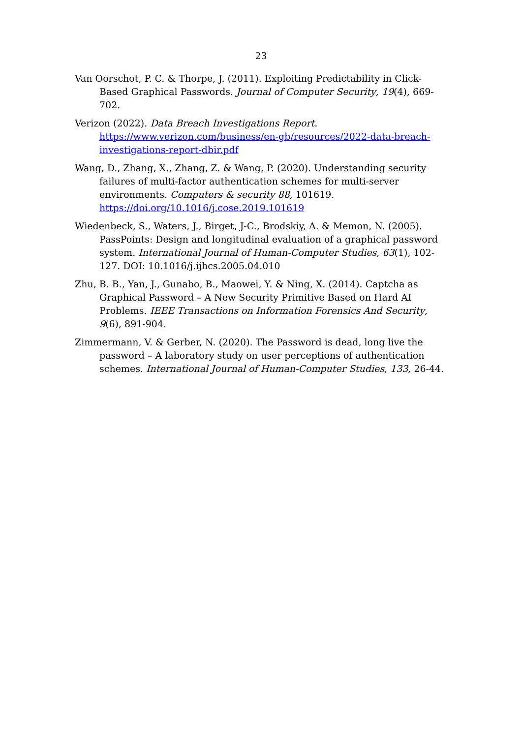23
Van Oorschot, P. C. & Thorpe, J. (2011). Exploiting Predictability in Click-Based Graphical Passwords. Journal of Computer Security, 19(4), 669-702.
Verizon (2022). Data Breach Investigations Report. https://www.verizon.com/business/en-gb/resources/2022-data-breach-investigations-report-dbir.pdf
Wang, D., Zhang, X., Zhang, Z. & Wang, P. (2020). Understanding security failures of multi-factor authentication schemes for multi-server environments. Computers & security 88, 101619. https://doi.org/10.1016/j.cose.2019.101619
Wiedenbeck, S., Waters, J., Birget, J-C., Brodskiy, A. & Memon, N. (2005). PassPoints: Design and longitudinal evaluation of a graphical password system. International Journal of Human-Computer Studies, 63(1), 102-127. DOI: 10.1016/j.ijhcs.2005.04.010
Zhu, B. B., Yan, J., Gunabo, B., Maowei, Y. & Ning, X. (2014). Captcha as Graphical Password – A New Security Primitive Based on Hard AI Problems. IEEE Transactions on Information Forensics And Security, 9(6), 891-904.
Zimmermann, V. & Gerber, N. (2020). The Password is dead, long live the password – A laboratory study on user perceptions of authentication schemes. International Journal of Human-Computer Studies, 133, 26-44.